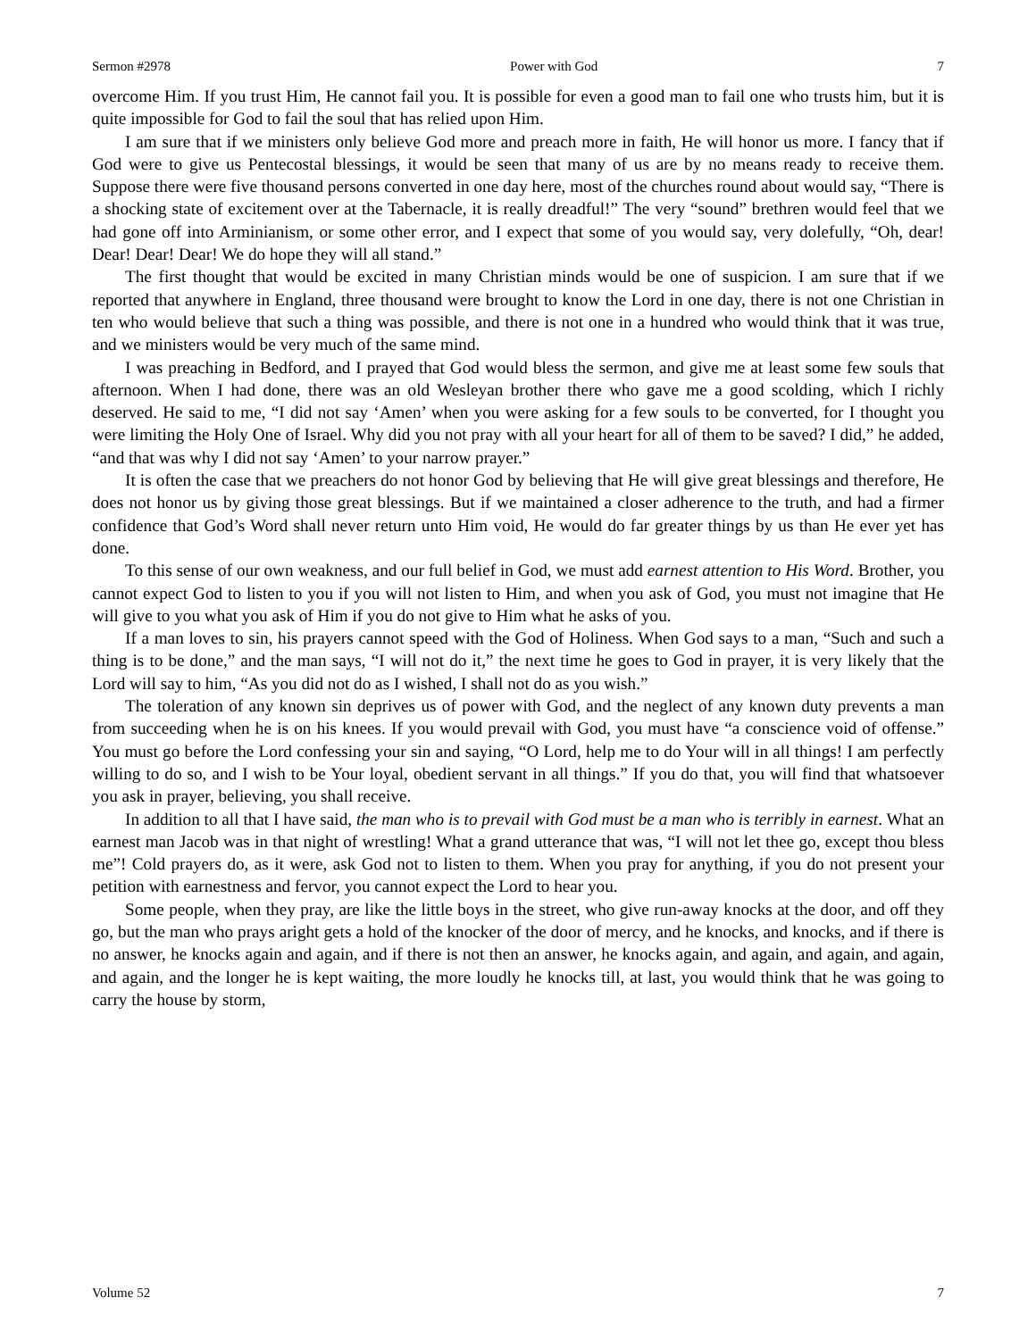Sermon #2978 Power with God 7
overcome Him. If you trust Him, He cannot fail you. It is possible for even a good man to fail one who trusts him, but it is quite impossible for God to fail the soul that has relied upon Him.
I am sure that if we ministers only believe God more and preach more in faith, He will honor us more. I fancy that if God were to give us Pentecostal blessings, it would be seen that many of us are by no means ready to receive them. Suppose there were five thousand persons converted in one day here, most of the churches round about would say, “There is a shocking state of excitement over at the Tabernacle, it is really dreadful!” The very “sound” brethren would feel that we had gone off into Arminianism, or some other error, and I expect that some of you would say, very dolefully, “Oh, dear! Dear! Dear! Dear! We do hope they will all stand.”
The first thought that would be excited in many Christian minds would be one of suspicion. I am sure that if we reported that anywhere in England, three thousand were brought to know the Lord in one day, there is not one Christian in ten who would believe that such a thing was possible, and there is not one in a hundred who would think that it was true, and we ministers would be very much of the same mind.
I was preaching in Bedford, and I prayed that God would bless the sermon, and give me at least some few souls that afternoon. When I had done, there was an old Wesleyan brother there who gave me a good scolding, which I richly deserved. He said to me, “I did not say ‘Amen’ when you were asking for a few souls to be converted, for I thought you were limiting the Holy One of Israel. Why did you not pray with all your heart for all of them to be saved? I did,” he added, “and that was why I did not say ‘Amen’ to your narrow prayer.”
It is often the case that we preachers do not honor God by believing that He will give great blessings and therefore, He does not honor us by giving those great blessings. But if we maintained a closer adherence to the truth, and had a firmer confidence that God’s Word shall never return unto Him void, He would do far greater things by us than He ever yet has done.
To this sense of our own weakness, and our full belief in God, we must add earnest attention to His Word. Brother, you cannot expect God to listen to you if you will not listen to Him, and when you ask of God, you must not imagine that He will give to you what you ask of Him if you do not give to Him what he asks of you.
If a man loves to sin, his prayers cannot speed with the God of Holiness. When God says to a man, “Such and such a thing is to be done,” and the man says, “I will not do it,” the next time he goes to God in prayer, it is very likely that the Lord will say to him, “As you did not do as I wished, I shall not do as you wish.”
The toleration of any known sin deprives us of power with God, and the neglect of any known duty prevents a man from succeeding when he is on his knees. If you would prevail with God, you must have “a conscience void of offense.” You must go before the Lord confessing your sin and saying, “O Lord, help me to do Your will in all things! I am perfectly willing to do so, and I wish to be Your loyal, obedient servant in all things.” If you do that, you will find that whatsoever you ask in prayer, believing, you shall receive.
In addition to all that I have said, the man who is to prevail with God must be a man who is terribly in earnest. What an earnest man Jacob was in that night of wrestling! What a grand utterance that was, “I will not let thee go, except thou bless me”! Cold prayers do, as it were, ask God not to listen to them. When you pray for anything, if you do not present your petition with earnestness and fervor, you cannot expect the Lord to hear you.
Some people, when they pray, are like the little boys in the street, who give run-away knocks at the door, and off they go, but the man who prays aright gets a hold of the knocker of the door of mercy, and he knocks, and knocks, and if there is no answer, he knocks again and again, and if there is not then an answer, he knocks again, and again, and again, and again, and again, and the longer he is kept waiting, the more loudly he knocks till, at last, you would think that he was going to carry the house by storm,
Volume 52 7